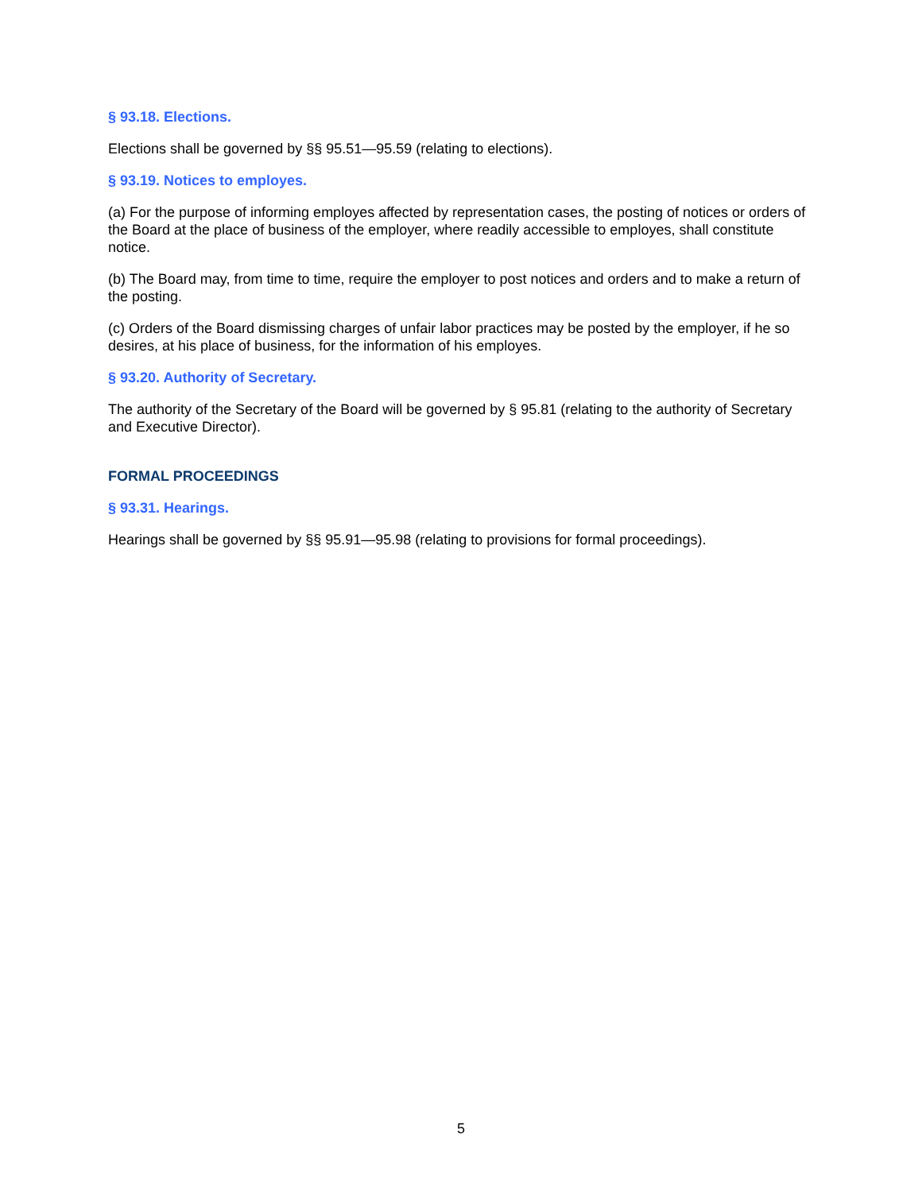§ 93.18. Elections.
Elections shall be governed by §§ 95.51—95.59 (relating to elections).
§ 93.19. Notices to employes.
(a) For the purpose of informing employes affected by representation cases, the posting of notices or orders of the Board at the place of business of the employer, where readily accessible to employes, shall constitute notice.
(b) The Board may, from time to time, require the employer to post notices and orders and to make a return of the posting.
(c) Orders of the Board dismissing charges of unfair labor practices may be posted by the employer, if he so desires, at his place of business, for the information of his employes.
§ 93.20. Authority of Secretary.
The authority of the Secretary of the Board will be governed by § 95.81 (relating to the authority of Secretary and Executive Director).
FORMAL PROCEEDINGS
§ 93.31. Hearings.
Hearings shall be governed by §§ 95.91—95.98 (relating to provisions for formal proceedings).
5